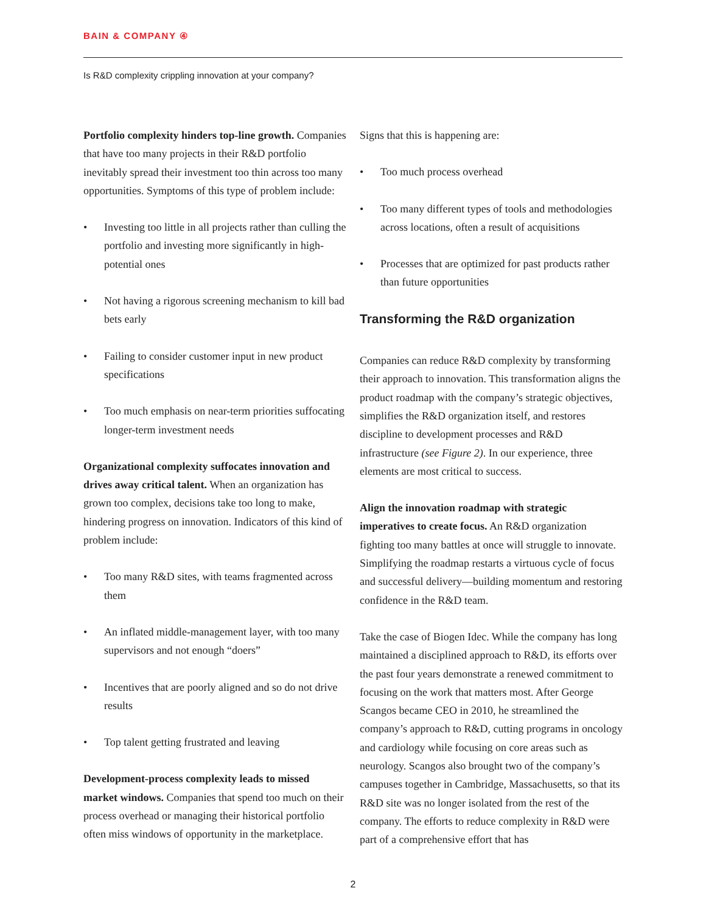BAIN & COMPANY ④
Is R&D complexity crippling innovation at your company?
Portfolio complexity hinders top-line growth. Companies that have too many projects in their R&D portfolio inevitably spread their investment too thin across too many opportunities. Symptoms of this type of problem include:
• Investing too little in all projects rather than culling the portfolio and investing more significantly in high-potential ones
• Not having a rigorous screening mechanism to kill bad bets early
• Failing to consider customer input in new product specifications
• Too much emphasis on near-term priorities suffocating longer-term investment needs
Organizational complexity suffocates innovation and drives away critical talent. When an organization has grown too complex, decisions take too long to make, hindering progress on innovation. Indicators of this kind of problem include:
• Too many R&D sites, with teams fragmented across them
• An inflated middle-management layer, with too many supervisors and not enough “doers”
• Incentives that are poorly aligned and so do not drive results
• Top talent getting frustrated and leaving
Development-process complexity leads to missed market windows. Companies that spend too much on their process overhead or managing their historical portfolio often miss windows of opportunity in the marketplace.
Signs that this is happening are:
• Too much process overhead
• Too many different types of tools and methodologies across locations, often a result of acquisitions
• Processes that are optimized for past products rather than future opportunities
Transforming the R&D organization
Companies can reduce R&D complexity by transforming their approach to innovation. This transformation aligns the product roadmap with the company’s strategic objectives, simplifies the R&D organization itself, and restores discipline to development processes and R&D infrastructure (see Figure 2). In our experience, three elements are most critical to success.
Align the innovation roadmap with strategic imperatives to create focus. An R&D organization fighting too many battles at once will struggle to innovate. Simplifying the roadmap restarts a virtuous cycle of focus and successful delivery—building momentum and restoring confidence in the R&D team.
Take the case of Biogen Idec. While the company has long maintained a disciplined approach to R&D, its efforts over the past four years demonstrate a renewed commitment to focusing on the work that matters most. After George Scangos became CEO in 2010, he streamlined the company’s approach to R&D, cutting programs in oncology and cardiology while focusing on core areas such as neurology. Scangos also brought two of the company’s campuses together in Cambridge, Massachusetts, so that its R&D site was no longer isolated from the rest of the company. The efforts to reduce complexity in R&D were part of a comprehensive effort that has
2